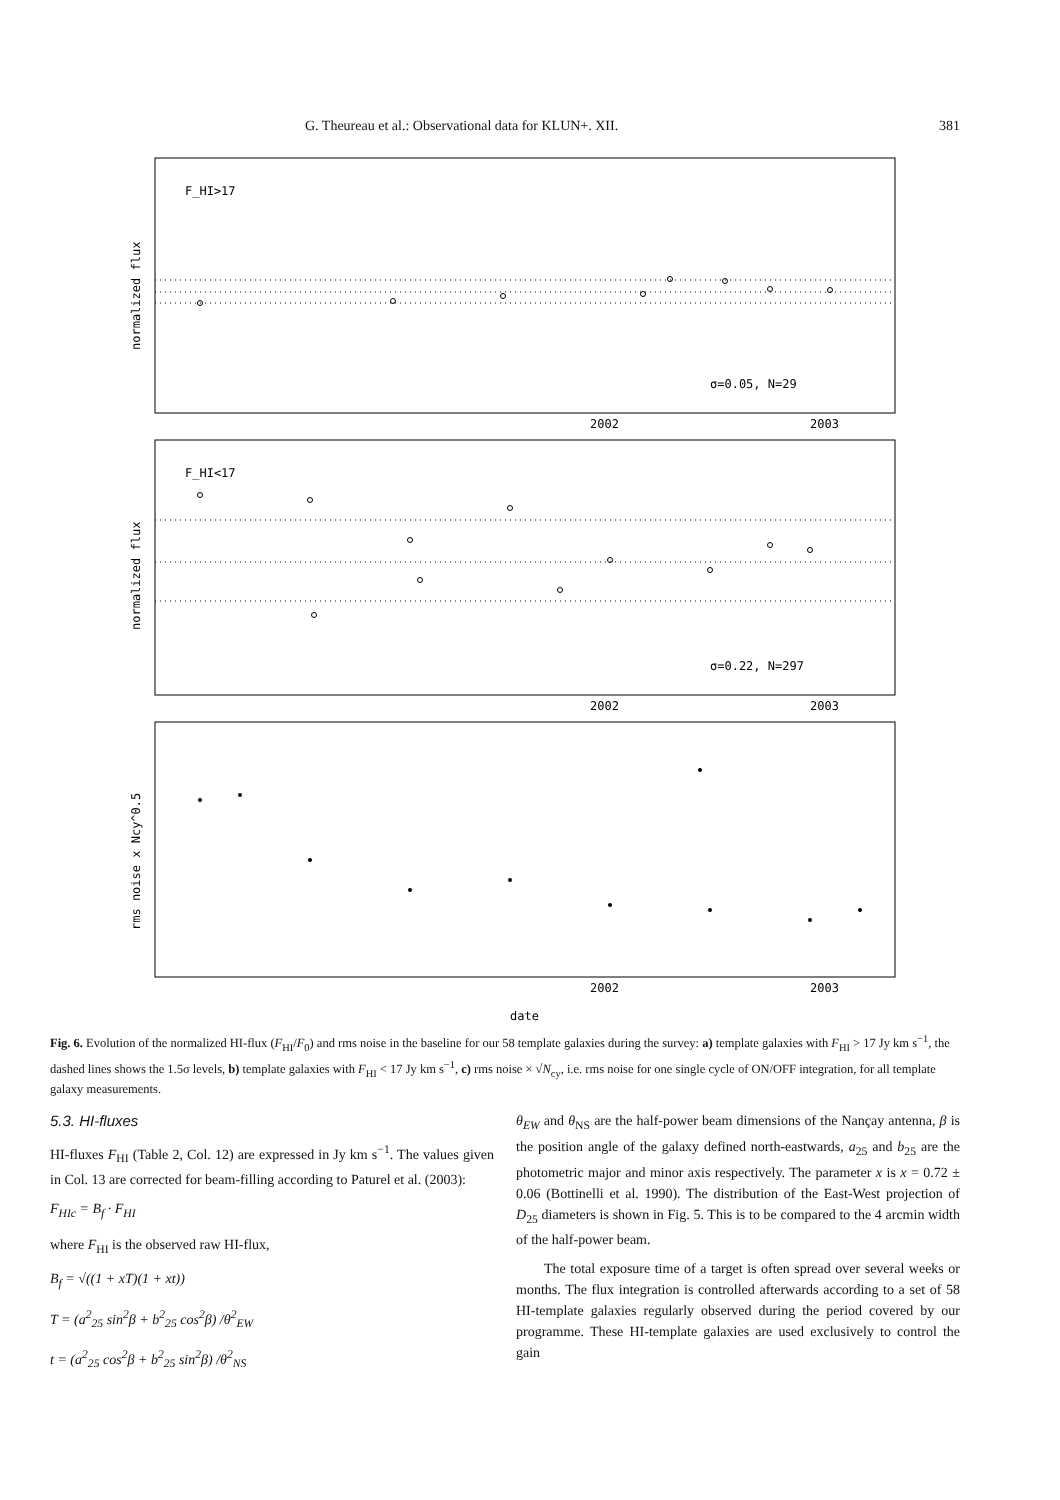G. Theureau et al.: Observational data for KLUN+. XII. 381
F_HI>17
σ=0.05, N=29
2002
2003
F_HI<17
σ=0.22, N=297
2002
2003
2002
2003
date
normalized flux
normalized flux
rms noise x Ncy^0.5
Fig. 6. Evolution of the normalized HI-flux (F<sub>HI</sub>/F<sub>0</sub>) and rms noise in the baseline for our 58 template galaxies during the survey: a) template galaxies with F<sub>HI</sub> > 17 Jy km s<sup>−1</sup>, the dashed lines shows the 1.5σ levels, b) template galaxies with F<sub>HI</sub> < 17 Jy km s<sup>−1</sup>, c) rms noise × √N<sub>cy</sub>, i.e. rms noise for one single cycle of ON/OFF integration, for all template galaxy measurements.
5.3. HI-fluxes
HI-fluxes F<sub>HI</sub> (Table 2, Col. 12) are expressed in Jy km s<sup>−1</sup>. The values given in Col. 13 are corrected for beam-filling according to Paturel et al. (2003):
F<sub>HIc</sub> = B<sub>f</sub> · F<sub>HI</sub>
where F<sub>HI</sub> is the observed raw HI-flux,
B<sub>f</sub> = √((1 + xT)(1 + xt))
T = (a<sup>2</sup><sub>25</sub> sin<sup>2</sup>β + b<sup>2</sup><sub>25</sub> cos<sup>2</sup>β) /θ<sup>2</sup><sub>EW</sub>
t = (a<sup>2</sup><sub>25</sub> cos<sup>2</sup>β + b<sup>2</sup><sub>25</sub> sin<sup>2</sup>β) /θ<sup>2</sup><sub>NS</sub>
θ<sub>EW</sub> and θ<sub>NS</sub> are the half-power beam dimensions of the Nançay antenna, β is the position angle of the galaxy defined north-eastwards, a<sub>25</sub> and b<sub>25</sub> are the photometric major and minor axis respectively. The parameter x is x = 0.72 ± 0.06 (Bottinelli et al. 1990). The distribution of the East-West projection of D<sub>25</sub> diameters is shown in Fig. 5. This is to be compared to the 4 arcmin width of the half-power beam.
The total exposure time of a target is often spread over several weeks or months. The flux integration is controlled afterwards according to a set of 58 HI-template galaxies regularly observed during the period covered by our programme. These HI-template galaxies are used exclusively to control the gain